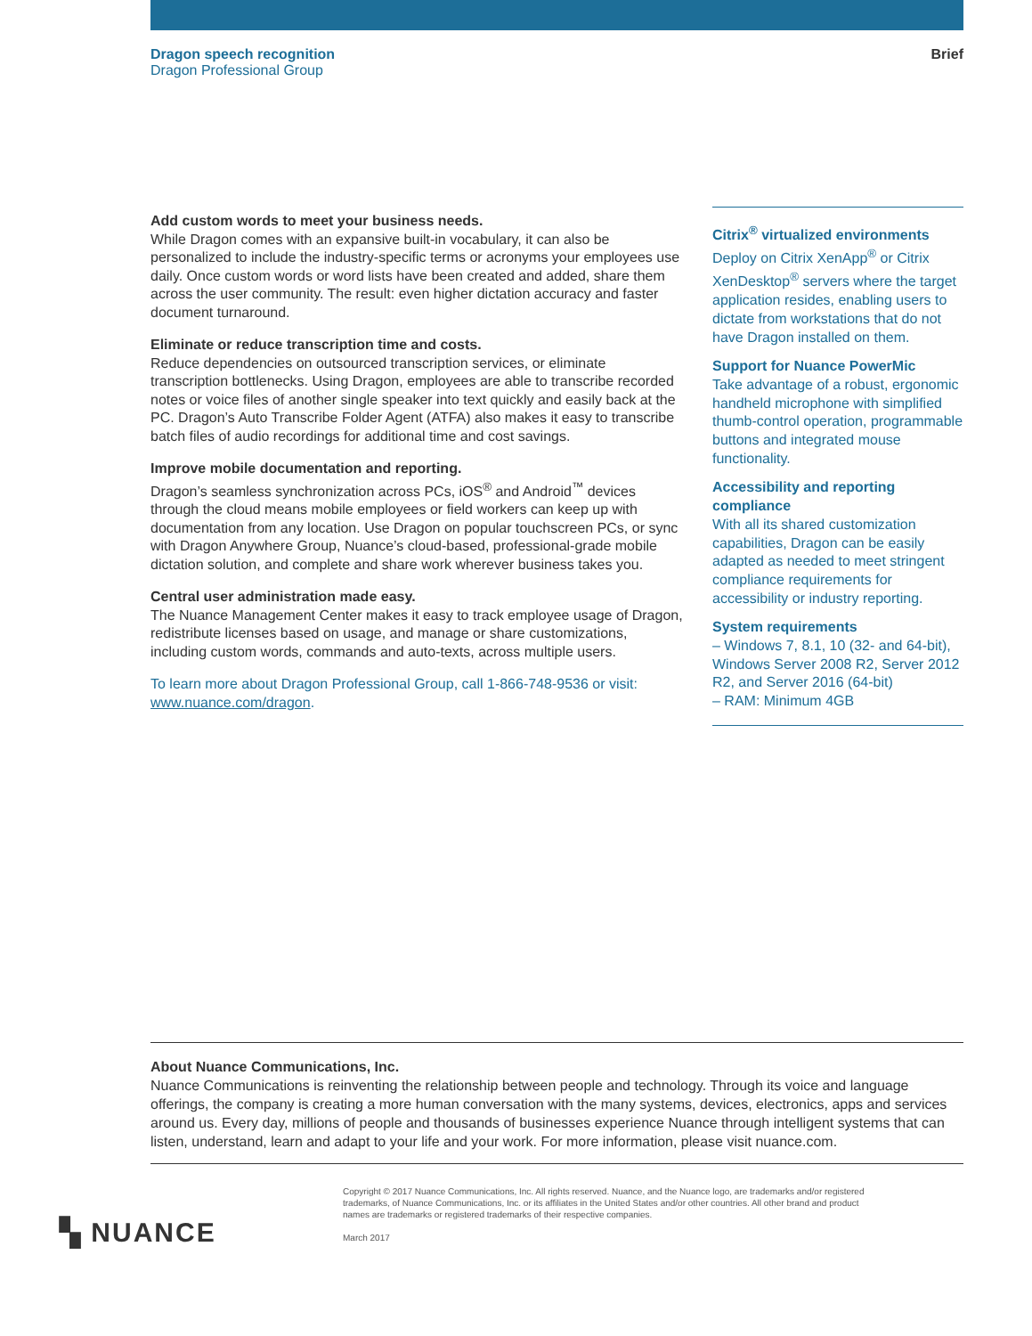Dragon speech recognition
Dragon Professional Group
Brief
Add custom words to meet your business needs.
While Dragon comes with an expansive built-in vocabulary, it can also be personalized to include the industry-specific terms or acronyms your employees use daily. Once custom words or word lists have been created and added, share them across the user community. The result: even higher dictation accuracy and faster document turnaround.
Eliminate or reduce transcription time and costs.
Reduce dependencies on outsourced transcription services, or eliminate transcription bottlenecks. Using Dragon, employees are able to transcribe recorded notes or voice files of another single speaker into text quickly and easily back at the PC. Dragon’s Auto Transcribe Folder Agent (ATFA) also makes it easy to transcribe batch files of audio recordings for additional time and cost savings.
Improve mobile documentation and reporting.
Dragon’s seamless synchronization across PCs, iOS<sup>®</sup> and Android<sup>™</sup> devices through the cloud means mobile employees or field workers can keep up with documentation from any location. Use Dragon on popular touchscreen PCs, or sync with Dragon Anywhere Group, Nuance’s cloud-based, professional-grade mobile dictation solution, and complete and share work wherever business takes you.
Central user administration made easy.
The Nuance Management Center makes it easy to track employee usage of Dragon, redistribute licenses based on usage, and manage or share customizations, including custom words, commands and auto-texts, across multiple users.
To learn more about Dragon Professional Group, call 1-866-748-9536 or visit: www.nuance.com/dragon.
Citrix<sup>®</sup> virtualized environments
Deploy on Citrix XenApp<sup>®</sup> or Citrix XenDesktop<sup>®</sup> servers where the target application resides, enabling users to dictate from workstations that do not have Dragon installed on them.
Support for Nuance PowerMic
Take advantage of a robust, ergonomic handheld microphone with simplified thumb-control operation, programmable buttons and integrated mouse functionality.
Accessibility and reporting compliance
With all its shared customization capabilities, Dragon can be easily adapted as needed to meet stringent compliance requirements for accessibility or industry reporting.
System requirements
– Windows 7, 8.1, 10 (32- and 64-bit), Windows Server 2008 R2, Server 2012 R2, and Server 2016 (64-bit)
– RAM: Minimum 4GB
About Nuance Communications, Inc.
Nuance Communications is reinventing the relationship between people and technology. Through its voice and language offerings, the company is creating a more human conversation with the many systems, devices, electronics, apps and services around us. Every day, millions of people and thousands of businesses experience Nuance through intelligent systems that can listen, understand, learn and adapt to your life and your work. For more information, please visit nuance.com.
▚ NUANCE
Copyright © 2017 Nuance Communications, Inc. All rights reserved. Nuance, and the Nuance logo, are trademarks and/or registered trademarks, of Nuance Communications, Inc. or its affiliates in the United States and/or other countries. All other brand and product names are trademarks or registered trademarks of their respective companies.
March 2017